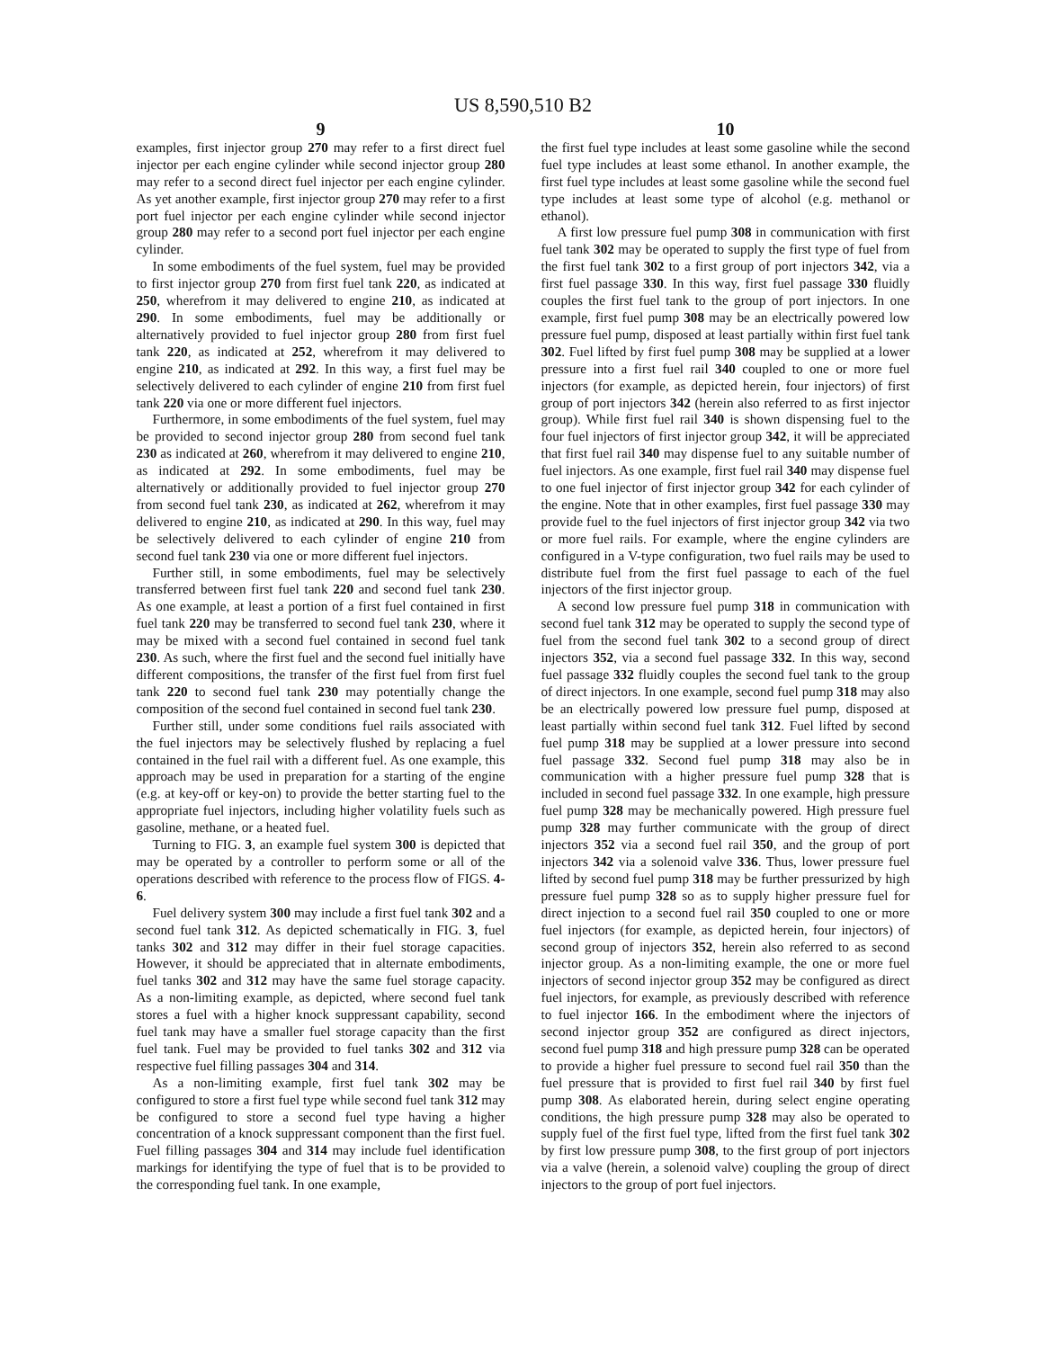US 8,590,510 B2
9
examples, first injector group 270 may refer to a first direct fuel injector per each engine cylinder while second injector group 280 may refer to a second direct fuel injector per each engine cylinder. As yet another example, first injector group 270 may refer to a first port fuel injector per each engine cylinder while second injector group 280 may refer to a second port fuel injector per each engine cylinder.
In some embodiments of the fuel system, fuel may be provided to first injector group 270 from first fuel tank 220, as indicated at 250, wherefrom it may delivered to engine 210, as indicated at 290. In some embodiments, fuel may be additionally or alternatively provided to fuel injector group 280 from first fuel tank 220, as indicated at 252, wherefrom it may delivered to engine 210, as indicated at 292. In this way, a first fuel may be selectively delivered to each cylinder of engine 210 from first fuel tank 220 via one or more different fuel injectors.
Furthermore, in some embodiments of the fuel system, fuel may be provided to second injector group 280 from second fuel tank 230 as indicated at 260, wherefrom it may delivered to engine 210, as indicated at 292. In some embodiments, fuel may be alternatively or additionally provided to fuel injector group 270 from second fuel tank 230, as indicated at 262, wherefrom it may delivered to engine 210, as indicated at 290. In this way, fuel may be selectively delivered to each cylinder of engine 210 from second fuel tank 230 via one or more different fuel injectors.
Further still, in some embodiments, fuel may be selectively transferred between first fuel tank 220 and second fuel tank 230. As one example, at least a portion of a first fuel contained in first fuel tank 220 may be transferred to second fuel tank 230, where it may be mixed with a second fuel contained in second fuel tank 230. As such, where the first fuel and the second fuel initially have different compositions, the transfer of the first fuel from first fuel tank 220 to second fuel tank 230 may potentially change the composition of the second fuel contained in second fuel tank 230.
Further still, under some conditions fuel rails associated with the fuel injectors may be selectively flushed by replacing a fuel contained in the fuel rail with a different fuel. As one example, this approach may be used in preparation for a starting of the engine (e.g. at key-off or key-on) to provide the better starting fuel to the appropriate fuel injectors, including higher volatility fuels such as gasoline, methane, or a heated fuel.
Turning to FIG. 3, an example fuel system 300 is depicted that may be operated by a controller to perform some or all of the operations described with reference to the process flow of FIGS. 4-6.
Fuel delivery system 300 may include a first fuel tank 302 and a second fuel tank 312. As depicted schematically in FIG. 3, fuel tanks 302 and 312 may differ in their fuel storage capacities. However, it should be appreciated that in alternate embodiments, fuel tanks 302 and 312 may have the same fuel storage capacity. As a non-limiting example, as depicted, where second fuel tank stores a fuel with a higher knock suppressant capability, second fuel tank may have a smaller fuel storage capacity than the first fuel tank. Fuel may be provided to fuel tanks 302 and 312 via respective fuel filling passages 304 and 314.
As a non-limiting example, first fuel tank 302 may be configured to store a first fuel type while second fuel tank 312 may be configured to store a second fuel type having a higher concentration of a knock suppressant component than the first fuel. Fuel filling passages 304 and 314 may include fuel identification markings for identifying the type of fuel that is to be provided to the corresponding fuel tank. In one example,
10
the first fuel type includes at least some gasoline while the second fuel type includes at least some ethanol. In another example, the first fuel type includes at least some gasoline while the second fuel type includes at least some type of alcohol (e.g. methanol or ethanol).
A first low pressure fuel pump 308 in communication with first fuel tank 302 may be operated to supply the first type of fuel from the first fuel tank 302 to a first group of port injectors 342, via a first fuel passage 330. In this way, first fuel passage 330 fluidly couples the first fuel tank to the group of port injectors. In one example, first fuel pump 308 may be an electrically powered low pressure fuel pump, disposed at least partially within first fuel tank 302. Fuel lifted by first fuel pump 308 may be supplied at a lower pressure into a first fuel rail 340 coupled to one or more fuel injectors (for example, as depicted herein, four injectors) of first group of port injectors 342 (herein also referred to as first injector group). While first fuel rail 340 is shown dispensing fuel to the four fuel injectors of first injector group 342, it will be appreciated that first fuel rail 340 may dispense fuel to any suitable number of fuel injectors. As one example, first fuel rail 340 may dispense fuel to one fuel injector of first injector group 342 for each cylinder of the engine. Note that in other examples, first fuel passage 330 may provide fuel to the fuel injectors of first injector group 342 via two or more fuel rails. For example, where the engine cylinders are configured in a V-type configuration, two fuel rails may be used to distribute fuel from the first fuel passage to each of the fuel injectors of the first injector group.
A second low pressure fuel pump 318 in communication with second fuel tank 312 may be operated to supply the second type of fuel from the second fuel tank 302 to a second group of direct injectors 352, via a second fuel passage 332. In this way, second fuel passage 332 fluidly couples the second fuel tank to the group of direct injectors. In one example, second fuel pump 318 may also be an electrically powered low pressure fuel pump, disposed at least partially within second fuel tank 312. Fuel lifted by second fuel pump 318 may be supplied at a lower pressure into second fuel passage 332. Second fuel pump 318 may also be in communication with a higher pressure fuel pump 328 that is included in second fuel passage 332. In one example, high pressure fuel pump 328 may be mechanically powered. High pressure fuel pump 328 may further communicate with the group of direct injectors 352 via a second fuel rail 350, and the group of port injectors 342 via a solenoid valve 336. Thus, lower pressure fuel lifted by second fuel pump 318 may be further pressurized by high pressure fuel pump 328 so as to supply higher pressure fuel for direct injection to a second fuel rail 350 coupled to one or more fuel injectors (for example, as depicted herein, four injectors) of second group of injectors 352, herein also referred to as second injector group. As a non-limiting example, the one or more fuel injectors of second injector group 352 may be configured as direct fuel injectors, for example, as previously described with reference to fuel injector 166. In the embodiment where the injectors of second injector group 352 are configured as direct injectors, second fuel pump 318 and high pressure pump 328 can be operated to provide a higher fuel pressure to second fuel rail 350 than the fuel pressure that is provided to first fuel rail 340 by first fuel pump 308. As elaborated herein, during select engine operating conditions, the high pressure pump 328 may also be operated to supply fuel of the first fuel type, lifted from the first fuel tank 302 by first low pressure pump 308, to the first group of port injectors via a valve (herein, a solenoid valve) coupling the group of direct injectors to the group of port fuel injectors.